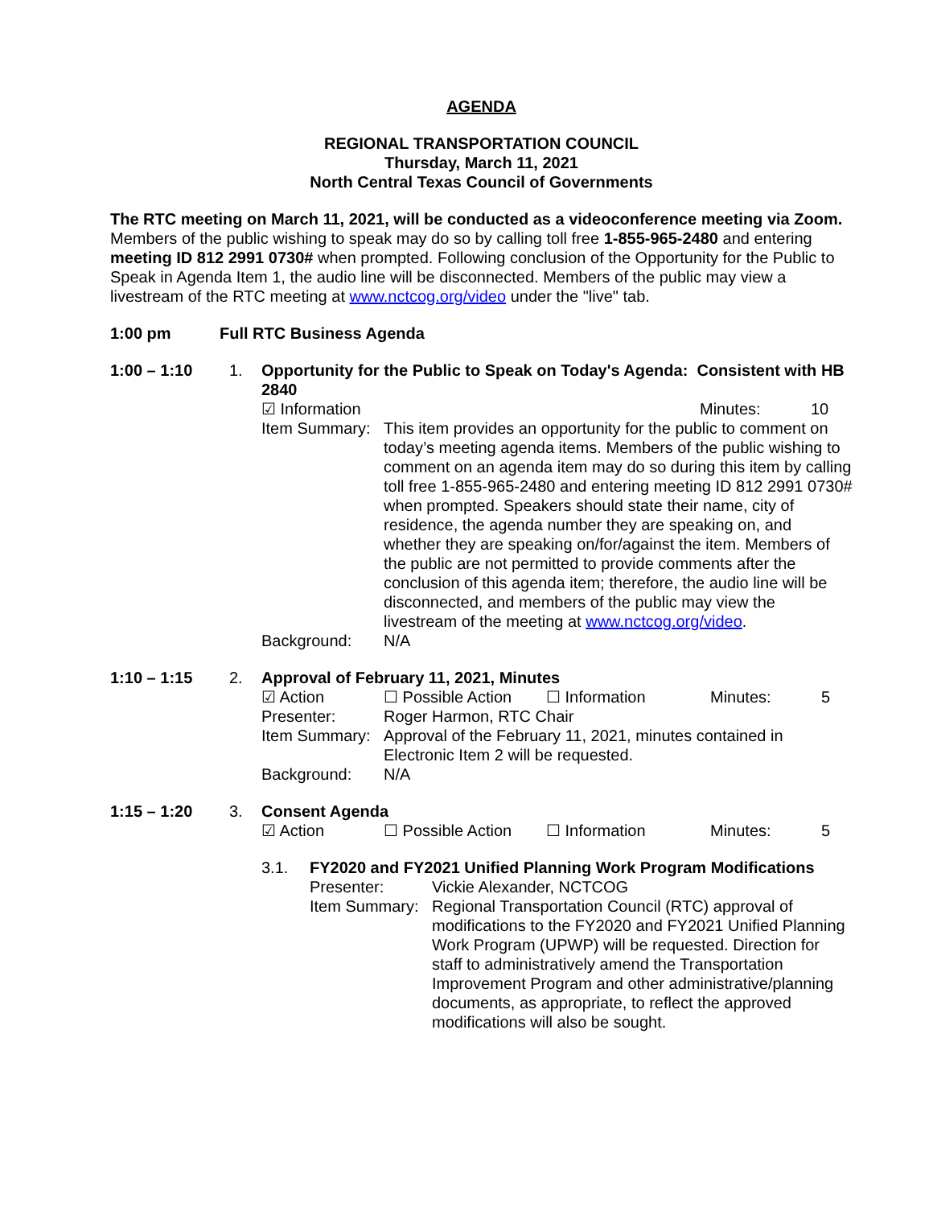AGENDA
REGIONAL TRANSPORTATION COUNCIL
Thursday, March 11, 2021
North Central Texas Council of Governments
The RTC meeting on March 11, 2021, will be conducted as a videoconference meeting via Zoom. Members of the public wishing to speak may do so by calling toll free 1-855-965-2480 and entering meeting ID 812 2991 0730# when prompted. Following conclusion of the Opportunity for the Public to Speak in Agenda Item 1, the audio line will be disconnected. Members of the public may view a livestream of the RTC meeting at www.nctcog.org/video under the "live" tab.
1:00 pm Full RTC Business Agenda
1:00 – 1:10 1. Opportunity for the Public to Speak on Today's Agenda: Consistent with HB 2840
☑ Information Minutes: 10
Item Summary:
This item provides an opportunity for the public to comment on today’s meeting agenda items. Members of the public wishing to comment on an agenda item may do so during this item by calling toll free 1-855-965-2480 and entering meeting ID 812 2991 0730# when prompted. Speakers should state their name, city of residence, the agenda number they are speaking on, and whether they are speaking on/for/against the item. Members of the public are not permitted to provide comments after the conclusion of this agenda item; therefore, the audio line will be disconnected, and members of the public may view the livestream of the meeting at www.nctcog.org/video.
Background: N/A
1:10 – 1:15 2. Approval of February 11, 2021, Minutes
☑ Action ☐ Possible Action ☐ Information Minutes: 5
Presenter: Roger Harmon, RTC Chair
Item Summary:
Approval of the February 11, 2021, minutes contained in Electronic Item 2 will be requested.
Background: N/A
1:15 – 1:20 3. Consent Agenda
☑ Action ☐ Possible Action ☐ Information Minutes: 5
3.1. FY2020 and FY2021 Unified Planning Work Program Modifications
Presenter: Vickie Alexander, NCTCOG
Item Summary:
Regional Transportation Council (RTC) approval of modifications to the FY2020 and FY2021 Unified Planning Work Program (UPWP) will be requested. Direction for staff to administratively amend the Transportation Improvement Program and other administrative/planning documents, as appropriate, to reflect the approved modifications will also be sought.